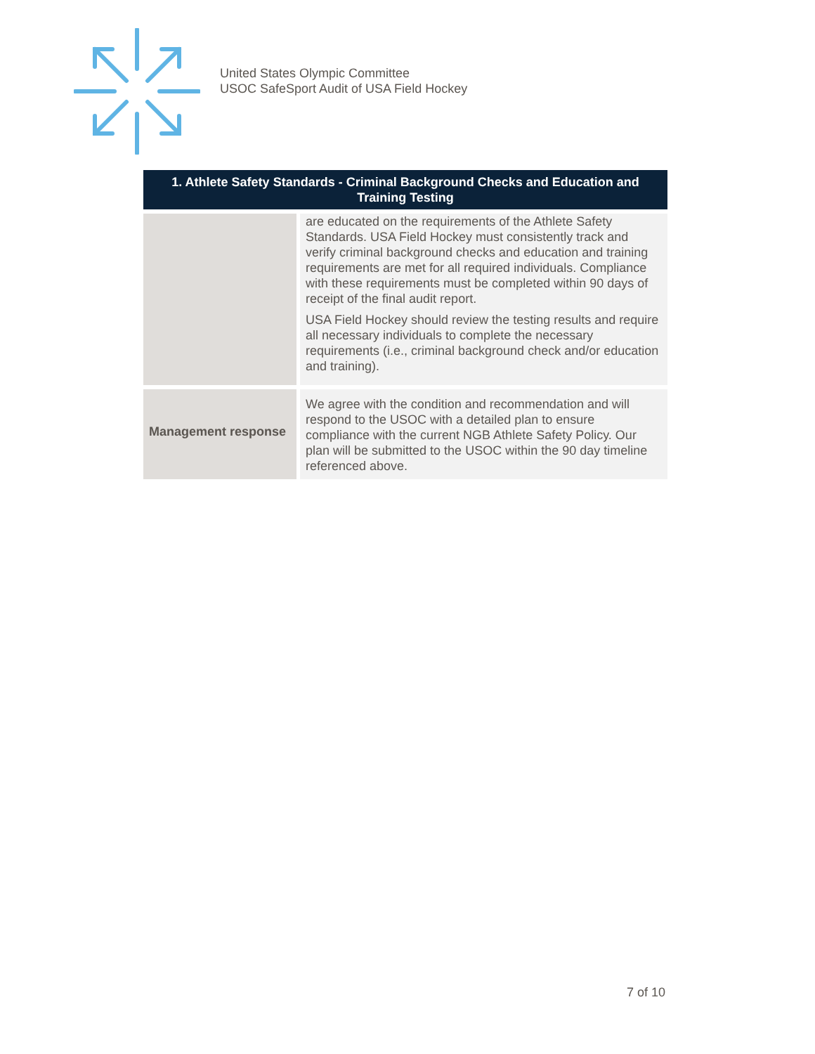United States Olympic Committee
USOC SafeSport Audit of USA Field Hockey
| 1. Athlete Safety Standards - Criminal Background Checks and Education and Training Testing | |
| --- | --- |
| | are educated on the requirements of the Athlete Safety Standards. USA Field Hockey must consistently track and verify criminal background checks and education and training requirements are met for all required individuals. Compliance with these requirements must be completed within 90 days of receipt of the final audit report. USA Field Hockey should review the testing results and require all necessary individuals to complete the necessary requirements (i.e., criminal background check and/or education and training). |
| Management response | We agree with the condition and recommendation and will respond to the USOC with a detailed plan to ensure compliance with the current NGB Athlete Safety Policy. Our plan will be submitted to the USOC within the 90 day timeline referenced above. |
7 of 10